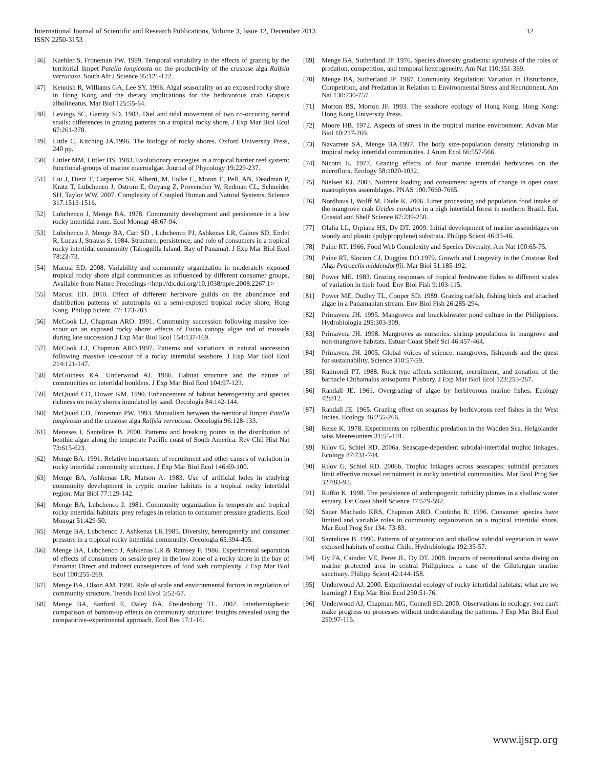International Journal of Scientific and Research Publications, Volume 3, Issue 12, December 2013
ISSN 2250-3153
12
[46] Kaehler S, Froneman PW. 1999. Temporal variability in the effects of grazing by the territorial limpet Patella longicosta on the productivity of the crustose alga Ralfsia verrucosa. South Afr J Science 95:121-122.
[47] Kennish R, Williams GA, Lee SY. 1996. Algal seasonality on an exposed rocky shore in Hong Kong and the dietary implications for the herbivorous crab Grapsus albolineatus. Mar Biol 125:55-64.
[48] Levings SC, Garrity SD. 1983. Diel and tidal movement of two co-occuring neritid snails: differences in grazing patterns on a tropical rocky shore. J Exp Mar Biol Ecol 67:261-278.
[49] Little C, Kitching JA.1996. The biology of rocky shores. Oxford University Press, 240 pp.
[50] Littler MM, Littler DS. 1983. Evolutionary strategies in a tropical barrier reef system: functional-groups of marine macroalgae. Journal of Phycology 19:229-237.
[51] Liu J, Dietz T, Carpenter SR, Alberti, M, Folke C, Moran E, Pell, AN, Deadman P, Kratz T, Lubchenco J, Ostrom E, Ouyang Z, Provencher W, Redman CL, Schneider SH, Taylor WW. 2007. Complexity of Coupled Human and Natural Systems. Science 317:1513-1516.
[52] Lubchenco J, Menge BA. 1978. Community development and persistence in a low rocky intertidal zone. Ecol Monogr 48:67-94.
[53] Lubchenco J, Menge BA, Carr SD , Lubchenco PJ, Ashkenas LR, Gaines SD, Emlet R, Lucas J, Strauss S. 1984. Structure, persistence, and role of consumers in a tropical rocky intertidal community (Taboguilla Island, Bay of Panama). J Exp Mar Biol Ecol 78:23-73.
[54] Macusi ED. 2008. Variability and community organization in moderately exposed tropical rocky shore algal communities as influenced by different consumer groups. Available from Nature Precedings <http://dx.doi.org/10.1038/npre.2008.2267.1>
[55] Macusi ED. 2010. Effect of different herbivore guilds on the abundance and distribution patterns of autotrophs on a semi-exposed tropical rocky shore, Hong Kong. Philipp Scient. 47: 173-203
[56] McCook LJ, Chapman ARO. 1991. Community succession following massive ice-scour on an exposed rocky shore: effects of Fucus canopy algae and of mussels during late succession.J Exp Mar Biol Ecol 154:137-169.
[57] McCook LJ, Chapman ARO.1997. Patterns and variations in natural succession following massive ice-scour of a rocky intertidal seashore. J Exp Mar Biol Ecol 214:121-147.
[58] McGuiness KA, Underwood AJ. 1986. Habitat structure and the nature of communities on intertidal boulders. J Exp Mar Biol Ecol 104:97-123.
[59] McQuaid CD, Dower KM. 1990. Enhancement of habitat heterogeneity and species richness on rocky shores inundated by sand. Oecologia 84:142-144.
[60] McQuaid CD, Froneman PW. 1993. Mutualism between the territorial limpet Patella longicosta and the crustose alga Ralfsia verrucosa. Oecologia 96:128-133.
[61] Meneses I, Santelices B. 2000. Patterns and breaking points in the distribution of benthic algae along the temperate Pacific coast of South America. Rev Chil Hist Nat 73:615-623.
[62] Menge BA. 1991. Relative importance of recruitment and other causes of variation in rocky intertidal community structure. J Exp Mar Biol Ecol 146:69-100.
[63] Menge BA, Ashkenas LR, Matson A. 1983. Use of artificial holes in studying community development in cryptic marine habitats in a tropical rocky intertidal region. Mar Biol 77:129-142.
[64] Menge BA, Lubchenco J. 1981. Community organization in temperate and tropical rocky intertidal habitats: prey refuges in relation to consumer pressure gradients. Ecol Monogr 51:429-50.
[65] Menge BA, Lubchenco J, Ashkenas LR.1985. Diversity, heterogeneity and consumer pressure in a tropical rocky intertidal community. Oecologia 65:394-405.
[66] Menge BA, Lubchenco J, Ashkenas LR & Ramsey F. 1986. Experimental separation of effects of consumers on sessile prey in the low zone of a rocky shore in the bay of Panama: Direct and indirect consequences of food web complexity. J Exp Mar Biol Ecol 100:255-269.
[67] Menge BA, Olson AM. 1990. Role of scale and environmental factors in regulation of community structure. Trends Ecol Evol 5:52-57.
[68] Menge BA, Sanford E, Daley BA, Freidenburg TL. 2002. Interhemispheric comparison of bottom-up effects on community structure: Insights revealed using the comparative-experimental approach. Ecol Res 17:1-16.
[69] Menge BA, Sutherland JP. 1976. Species diversity gradients: synthesis of the roles of predation, competition, and temporal heterogeneity. Am Nat 110:351-369.
[70] Menge BA, Sutherland JP. 1987. Community Regulation: Variation in Disturbance, Competition, and Predation in Relation to Environmental Stress and Recruitment. Am Nat 130:730-757.
[71] Morton BS, Morton JF. 1993. The seashore ecology of Hong Kong. Hong Kong: Hong Kong University Press.
[72] Moore HB. 1972. Aspects of stress in the tropical marine environment. Advan Mar Biol 10:217-269.
[73] Navarrete SA, Menge BA.1997. The body size-population density relationship in tropical rocky intertidal communities. J Anim Ecol 66:557-566.
[74] Nicotri E. 1977. Grazing effects of four marine intertidal herbivores on the microflora. Ecology 58:1020-1032.
[75] Nielsen KJ. 2003. Nutrient loading and consumers: agents of change in open coast macrophytes assemblages. PNAS 100:7660-7665.
[76] Nordhaus I, Wolff M, Diele K. 2006. Litter processing and population food intake of the mangrove crab Ucides cordatus in a high intertidal forest in northern Brazil. Est. Coastal and Shelf Science 67:239-250.
[77] Olalia LL, Urpiana HS, Dy DT. 2009. Initial development of marine assemblages on woody and plastic (polypropylene) substrata. Philipp Scient 46:33-46.
[78] Paine RT. 1966. Food Web Complexity and Species Diversity. Am Nat 100:65-75.
[79] Paine RT, Slocum CJ, Duggins DO.1979. Growth and Longevity in the Crustose Red Alga Petrocelis middendorffii. Mar Biol 51:185-192.
[80] Power ME. 1983. Grazing responses of tropical freshwater fishes to different scales of variation in their food. Env Biol Fish 9:103-115.
[81] Power ME, Dudley TL, Cooper SD. 1989. Grazing catfish, fishing birds and attached algae in a Panamanian stream. Env Biol Fish 26:285-294.
[82] Primavera JH. 1995. Mangroves and brackishwater pond culture in the Philippines. Hydrobiologia 295:303-309.
[83] Primavera JH. 1998. Mangroves as nurseries: shrimp populations in mangrove and non-mangrove habitats. Estuar Coast Shelf Sci 46:457-464.
[84] Primavera JH. 2005. Global voices of science: mangroves, fishponds and the quest for sustainability. Science 310:57-59.
[85] Raimondi PT. 1988. Rock type affects settlement, recruitment, and zonation of the barnacle Chthamalus anisopoma Pilsbury. J Exp Mar Biol Ecol 123:253-267.
[86] Randall JE. 1961. Overgrazing of algae by herbivorous marine fishes. Ecology 42:812.
[87] Randall JE. 1965. Grazing effect on seagrass by herbivorous reef fishes in the West Indies. Ecology 46:255-266.
[88] Reise K. 1978. Experiments on epibenthic predation in the Wadden Sea. Helgolander wiss Meeresunters 31:55-101.
[89] Rilov G, Schiel RD. 2006a. Seascape-dependent subtidal-intertidal trophic linkages. Ecology 87:731-744.
[90] Rilov G, Schiel RD. 2006b. Trophic linkages across seascapes: subtidal predators limit effective mussel recruitment in rocky intertidal communities. Mar Ecol Prog Ser 327:83-93.
[91] Ruffin K. 1998. The persistence of anthropogenic turbidity plumes in a shallow water estuary. Est Coast Shelf Science 47:579-592.
[92] Sauer Machado KRS, Chapman ARO, Coutinho R. 1996. Consumer species have limited and variable roles in community organization on a tropical intertidal shore. Mar Ecol Prog Ser 134: 73-83.
[93] Santelices B. 1990. Patterns of organization and shallow subtidal vegetation in wave exposed habitats of central Chile. Hydrobiologia 192:35-57.
[94] Uy FA, Caindec VE, Perez JL, Dy DT. 2008. Impacts of recreational scuba diving on marine protected area in central Philippines: a case of the Gilutongan marine sanctuary. Philipp Scient 42:144-158.
[95] Underwood AJ. 2000. Experimental ecology of rocky intertidal habitats: what are we learning? J Exp Mar Biol Ecol 250:51-76.
[96] Underwood AJ, Chapman MG, Connell SD. 2000. Observations in ecology: you can't make progress on processes without understanding the patterns. J Exp Mar Biol Ecol 250:97-115.
www.ijsrp.org